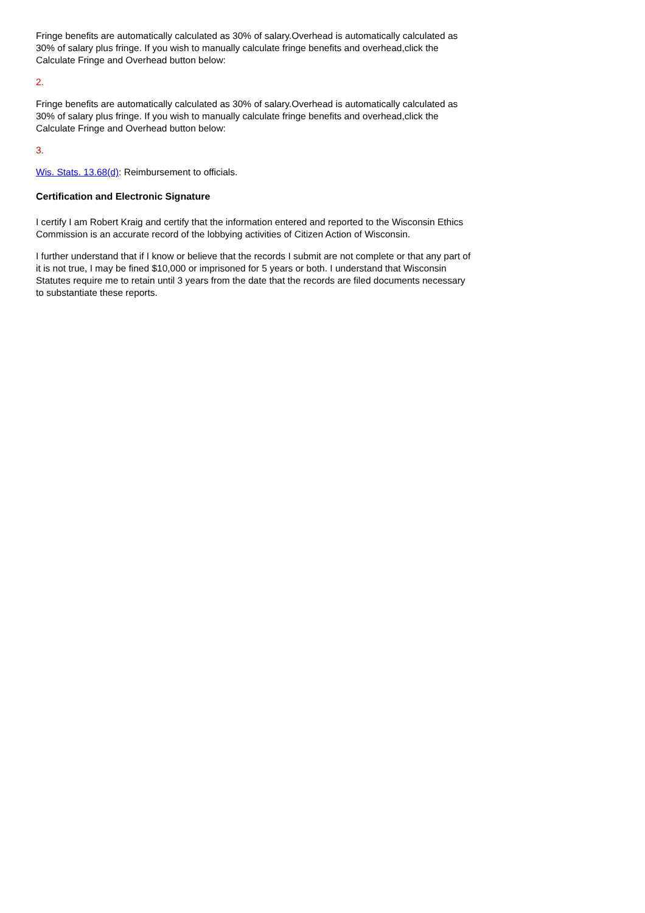Fringe benefits are automatically calculated as 30% of salary.Overhead is automatically calculated as 30% of salary plus fringe. If you wish to manually calculate fringe benefits and overhead,click the Calculate Fringe and Overhead button below:
2.
Fringe benefits are automatically calculated as 30% of salary.Overhead is automatically calculated as 30% of salary plus fringe. If you wish to manually calculate fringe benefits and overhead,click the Calculate Fringe and Overhead button below:
3.
Wis. Stats. 13.68(d): Reimbursement to officials.
Certification and Electronic Signature
I certify I am Robert Kraig and certify that the information entered and reported to the Wisconsin Ethics Commission is an accurate record of the lobbying activities of Citizen Action of Wisconsin.
I further understand that if I know or believe that the records I submit are not complete or that any part of it is not true, I may be fined $10,000 or imprisoned for 5 years or both. I understand that Wisconsin Statutes require me to retain until 3 years from the date that the records are filed documents necessary to substantiate these reports.